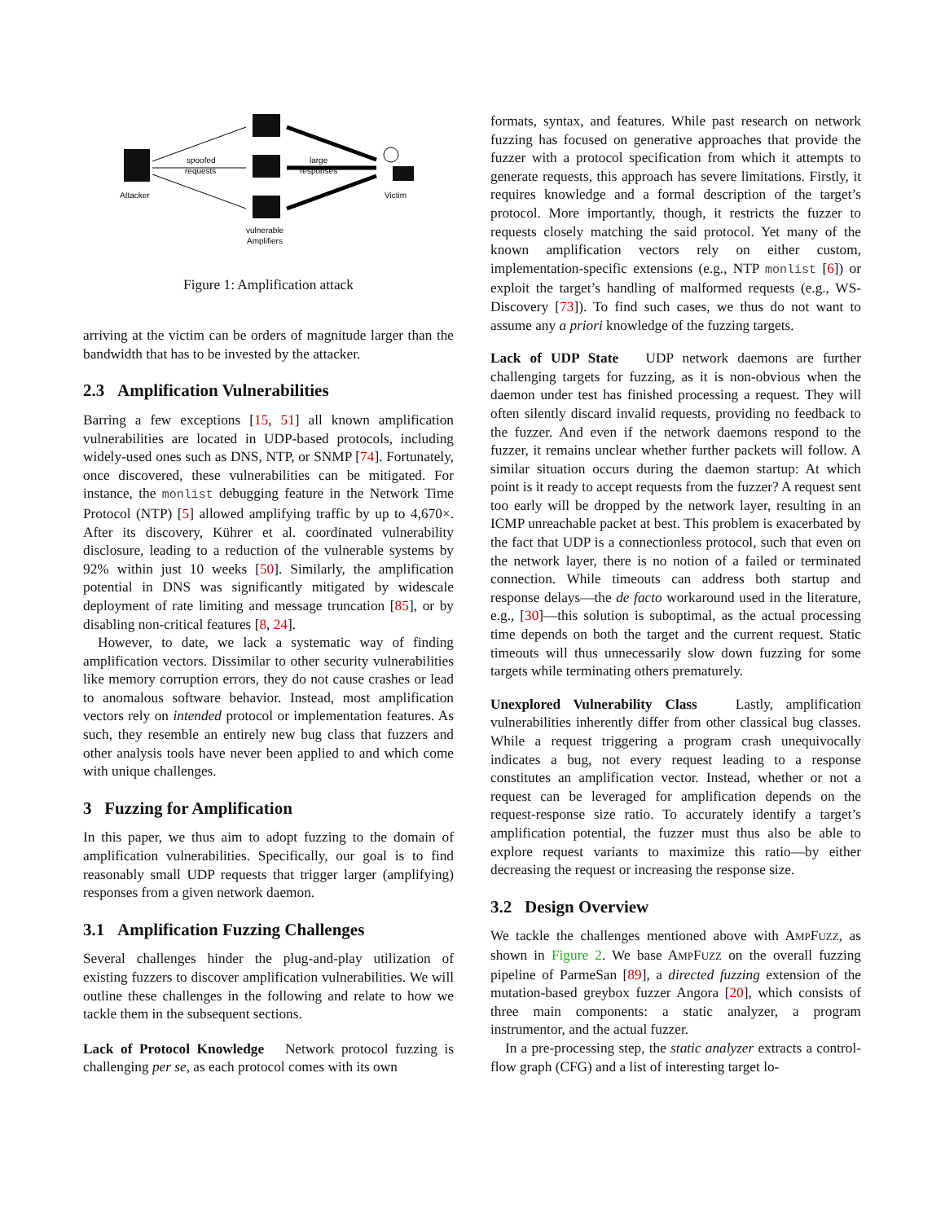Attacker
spoofed
requests
large
responses
Victim
vulnerable
Amplifiers
Figure 1: Amplification attack
arriving at the victim can be orders of magnitude larger than the bandwidth that has to be invested by the attacker.
2.3 Amplification Vulnerabilities
Barring a few exceptions [15, 51] all known amplification vulnerabilities are located in UDP-based protocols, including widely-used ones such as DNS, NTP, or SNMP [74]. Fortunately, once discovered, these vulnerabilities can be mitigated. For instance, the monlist debugging feature in the Network Time Protocol (NTP) [5] allowed amplifying traffic by up to 4,670×. After its discovery, Kührer et al. coordinated vulnerability disclosure, leading to a reduction of the vulnerable systems by 92% within just 10 weeks [50]. Similarly, the amplification potential in DNS was significantly mitigated by widescale deployment of rate limiting and message truncation [85], or by disabling non-critical features [8, 24].
However, to date, we lack a systematic way of finding amplification vectors. Dissimilar to other security vulnerabilities like memory corruption errors, they do not cause crashes or lead to anomalous software behavior. Instead, most amplification vectors rely on intended protocol or implementation features. As such, they resemble an entirely new bug class that fuzzers and other analysis tools have never been applied to and which come with unique challenges.
3 Fuzzing for Amplification
In this paper, we thus aim to adopt fuzzing to the domain of amplification vulnerabilities. Specifically, our goal is to find reasonably small UDP requests that trigger larger (amplifying) responses from a given network daemon.
3.1 Amplification Fuzzing Challenges
Several challenges hinder the plug-and-play utilization of existing fuzzers to discover amplification vulnerabilities. We will outline these challenges in the following and relate to how we tackle them in the subsequent sections.
Lack of Protocol Knowledge Network protocol fuzzing is challenging per se, as each protocol comes with its own
formats, syntax, and features. While past research on network fuzzing has focused on generative approaches that provide the fuzzer with a protocol specification from which it attempts to generate requests, this approach has severe limitations. Firstly, it requires knowledge and a formal description of the target’s protocol. More importantly, though, it restricts the fuzzer to requests closely matching the said protocol. Yet many of the known amplification vectors rely on either custom, implementation-specific extensions (e.g., NTP monlist [6]) or exploit the target’s handling of malformed requests (e.g., WS-Discovery [73]). To find such cases, we thus do not want to assume any a priori knowledge of the fuzzing targets.
Lack of UDP State UDP network daemons are further challenging targets for fuzzing, as it is non-obvious when the daemon under test has finished processing a request. They will often silently discard invalid requests, providing no feedback to the fuzzer. And even if the network daemons respond to the fuzzer, it remains unclear whether further packets will follow. A similar situation occurs during the daemon startup: At which point is it ready to accept requests from the fuzzer? A request sent too early will be dropped by the network layer, resulting in an ICMP unreachable packet at best. This problem is exacerbated by the fact that UDP is a connectionless protocol, such that even on the network layer, there is no notion of a failed or terminated connection. While timeouts can address both startup and response delays—the de facto workaround used in the literature, e.g., [30]—this solution is suboptimal, as the actual processing time depends on both the target and the current request. Static timeouts will thus unnecessarily slow down fuzzing for some targets while terminating others prematurely.
Unexplored Vulnerability Class Lastly, amplification vulnerabilities inherently differ from other classical bug classes. While a request triggering a program crash unequivocally indicates a bug, not every request leading to a response constitutes an amplification vector. Instead, whether or not a request can be leveraged for amplification depends on the request-response size ratio. To accurately identify a target’s amplification potential, the fuzzer must thus also be able to explore request variants to maximize this ratio—by either decreasing the request or increasing the response size.
3.2 Design Overview
We tackle the challenges mentioned above with AMPFUZZ, as shown in Figure 2. We base AMPFUZZ on the overall fuzzing pipeline of ParmeSan [89], a directed fuzzing extension of the mutation-based greybox fuzzer Angora [20], which consists of three main components: a static analyzer, a program instrumentor, and the actual fuzzer.
In a pre-processing step, the static analyzer extracts a control-flow graph (CFG) and a list of interesting target lo-